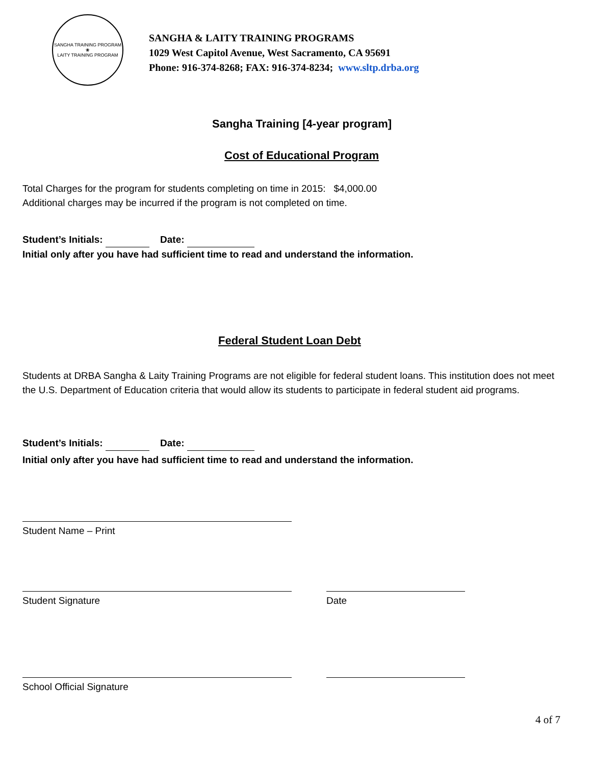SANGHA TRAINING PROGRAM
❀
LAITY TRAINING PROGRAM
SANGHA & LAITY TRAINING PROGRAMS
1029 West Capitol Avenue, West Sacramento, CA 95691
Phone: 916-374-8268; FAX: 916-374-8234; www.sltp.drba.org
Sangha Training [4-year program]
Cost of Educational Program
Total Charges for the program for students completing on time in 2015: $4,000.00
Additional charges may be incurred if the program is not completed on time.
Student’s Initials: Date:
Initial only after you have had sufficient time to read and understand the information.
Federal Student Loan Debt
Students at DRBA Sangha & Laity Training Programs are not eligible for federal student loans. This institution does not meet the U.S. Department of Education criteria that would allow its students to participate in federal student aid programs.
Student’s Initials: Date:
Initial only after you have had sufficient time to read and understand the information.
Student Name – Print
Student Signature Date
School Official Signature
4 of 7